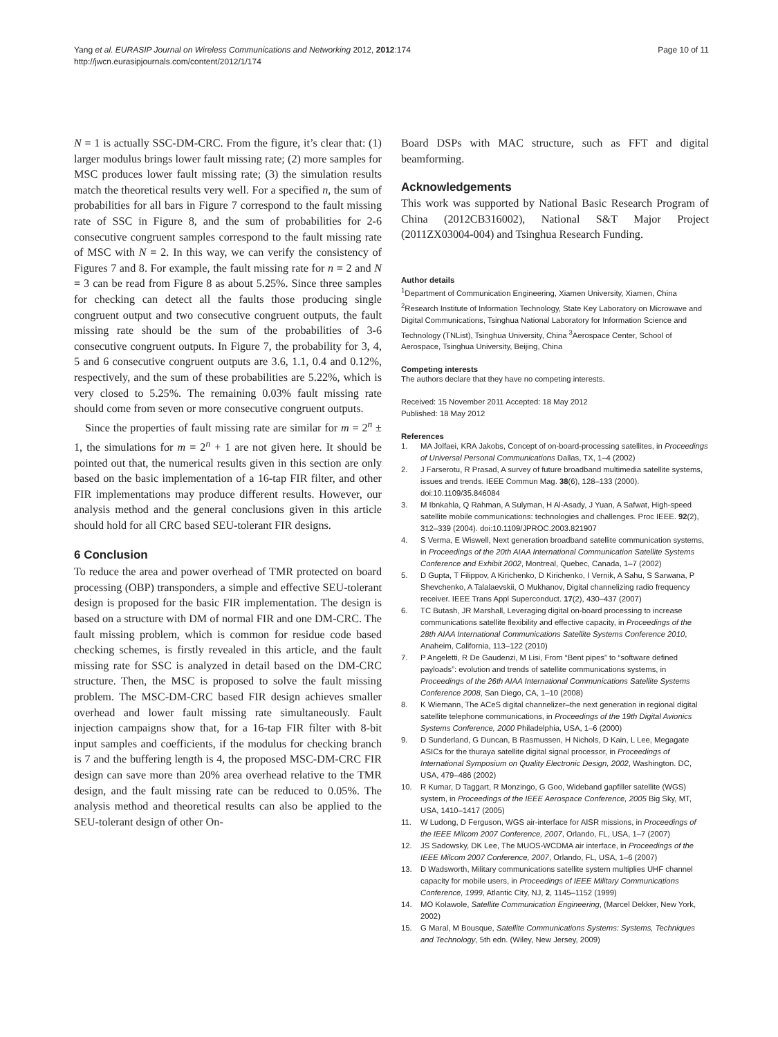Yang et al. EURASIP Journal on Wireless Communications and Networking 2012, 2012:174
http://jwcn.eurasipjournals.com/content/2012/1/174
Page 10 of 11
N = 1 is actually SSC-DM-CRC. From the figure, it’s clear that: (1) larger modulus brings lower fault missing rate; (2) more samples for MSC produces lower fault missing rate; (3) the simulation results match the theoretical results very well. For a specified n, the sum of probabilities for all bars in Figure 7 correspond to the fault missing rate of SSC in Figure 8, and the sum of probabilities for 2-6 consecutive congruent samples correspond to the fault missing rate of MSC with N = 2. In this way, we can verify the consistency of Figures 7 and 8. For example, the fault missing rate for n = 2 and N = 3 can be read from Figure 8 as about 5.25%. Since three samples for checking can detect all the faults those producing single congruent output and two consecutive congruent outputs, the fault missing rate should be the sum of the probabilities of 3-6 consecutive congruent outputs. In Figure 7, the probability for 3, 4, 5 and 6 consecutive congruent outputs are 3.6, 1.1, 0.4 and 0.12%, respectively, and the sum of these probabilities are 5.22%, which is very closed to 5.25%. The remaining 0.03% fault missing rate should come from seven or more consecutive congruent outputs.
Since the properties of fault missing rate are similar for m = 2<sup>n</sup> ± 1, the simulations for m = 2<sup>n</sup> + 1 are not given here. It should be pointed out that, the numerical results given in this section are only based on the basic implementation of a 16-tap FIR filter, and other FIR implementations may produce different results. However, our analysis method and the general conclusions given in this article should hold for all CRC based SEU-tolerant FIR designs.
6 Conclusion
To reduce the area and power overhead of TMR protected on board processing (OBP) transponders, a simple and effective SEU-tolerant design is proposed for the basic FIR implementation. The design is based on a structure with DM of normal FIR and one DM-CRC. The fault missing problem, which is common for residue code based checking schemes, is firstly revealed in this article, and the fault missing rate for SSC is analyzed in detail based on the DM-CRC structure. Then, the MSC is proposed to solve the fault missing problem. The MSC-DM-CRC based FIR design achieves smaller overhead and lower fault missing rate simultaneously. Fault injection campaigns show that, for a 16-tap FIR filter with 8-bit input samples and coefficients, if the modulus for checking branch is 7 and the buffering length is 4, the proposed MSC-DM-CRC FIR design can save more than 20% area overhead relative to the TMR design, and the fault missing rate can be reduced to 0.05%. The analysis method and theoretical results can also be applied to the SEU-tolerant design of other On-
Board DSPs with MAC structure, such as FFT and digital beamforming.
Acknowledgements
This work was supported by National Basic Research Program of China (2012CB316002), National S&T Major Project (2011ZX03004-004) and Tsinghua Research Funding.
Author details
<sup>1</sup> Department of Communication Engineering, Xiamen University, Xiamen, China <sup>2</sup>Research Institute of Information Technology, State Key Laboratory on Microwave and Digital Communications, Tsinghua National Laboratory for Information Science and Technology (TNList), Tsinghua University, China <sup>3</sup>Aerospace Center, School of Aerospace, Tsinghua University, Beijing, China
Competing interests
The authors declare that they have no competing interests.
Received: 15 November 2011 Accepted: 18 May 2012
Published: 18 May 2012
References
1. MA Jolfaei, KRA Jakobs, Concept of on-board-processing satellites, in Proceedings of Universal Personal Communications Dallas, TX, 1–4 (2002)
2. J Farserotu, R Prasad, A survey of future broadband multimedia satellite systems, issues and trends. IEEE Commun Mag. 38(6), 128–133 (2000). doi:10.1109/35.846084
3. M Ibnkahla, Q Rahman, A Sulyman, H Al-Asady, J Yuan, A Safwat, High-speed satellite mobile communications: technologies and challenges. Proc IEEE. 92(2), 312–339 (2004). doi:10.1109/JPROC.2003.821907
4. S Verma, E Wiswell, Next generation broadband satellite communication systems, in Proceedings of the 20th AIAA International Communication Satellite Systems Conference and Exhibit 2002, Montreal, Quebec, Canada, 1–7 (2002)
5. D Gupta, T Filippov, A Kirichenko, D Kirichenko, I Vernik, A Sahu, S Sarwana, P Shevchenko, A Talalaevskii, O Mukhanov, Digital channelizing radio frequency receiver. IEEE Trans Appl Superconduct. 17(2), 430–437 (2007)
6. TC Butash, JR Marshall, Leveraging digital on-board processing to increase communications satellite flexibility and effective capacity, in Proceedings of the 28th AIAA International Communications Satellite Systems Conference 2010, Anaheim, California, 113–122 (2010)
7. P Angeletti, R De Gaudenzi, M Lisi, From “Bent pipes” to “software defined payloads”: evolution and trends of satellite communications systems, in Proceedings of the 26th AIAA International Communications Satellite Systems Conference 2008, San Diego, CA, 1–10 (2008)
8. K Wiemann, The ACeS digital channelizer–the next generation in regional digital satellite telephone communications, in Proceedings of the 19th Digital Avionics Systems Conference, 2000 Philadelphia, USA, 1–6 (2000)
9. D Sunderland, G Duncan, B Rasmussen, H Nichols, D Kain, L Lee, Megagate ASICs for the thuraya satellite digital signal processor, in Proceedings of International Symposium on Quality Electronic Design, 2002, Washington. DC, USA, 479–486 (2002)
10. R Kumar, D Taggart, R Monzingo, G Goo, Wideband gapfiller satellite (WGS) system, in Proceedings of the IEEE Aerospace Conference, 2005 Big Sky, MT, USA, 1410–1417 (2005)
11. W Ludong, D Ferguson, WGS air-interface for AISR missions, in Proceedings of the IEEE Milcom 2007 Conference, 2007, Orlando, FL, USA, 1–7 (2007)
12. JS Sadowsky, DK Lee, The MUOS-WCDMA air interface, in Proceedings of the IEEE Milcom 2007 Conference, 2007, Orlando, FL, USA, 1–6 (2007)
13. D Wadsworth, Military communications satellite system multiplies UHF channel capacity for mobile users, in Proceedings of IEEE Military Communications Conference, 1999, Atlantic City, NJ, 2, 1145–1152 (1999)
14. MO Kolawole, Satellite Communication Engineering, (Marcel Dekker, New York, 2002)
15. G Maral, M Bousque, Satellite Communications Systems: Systems, Techniques and Technology, 5th edn. (Wiley, New Jersey, 2009)